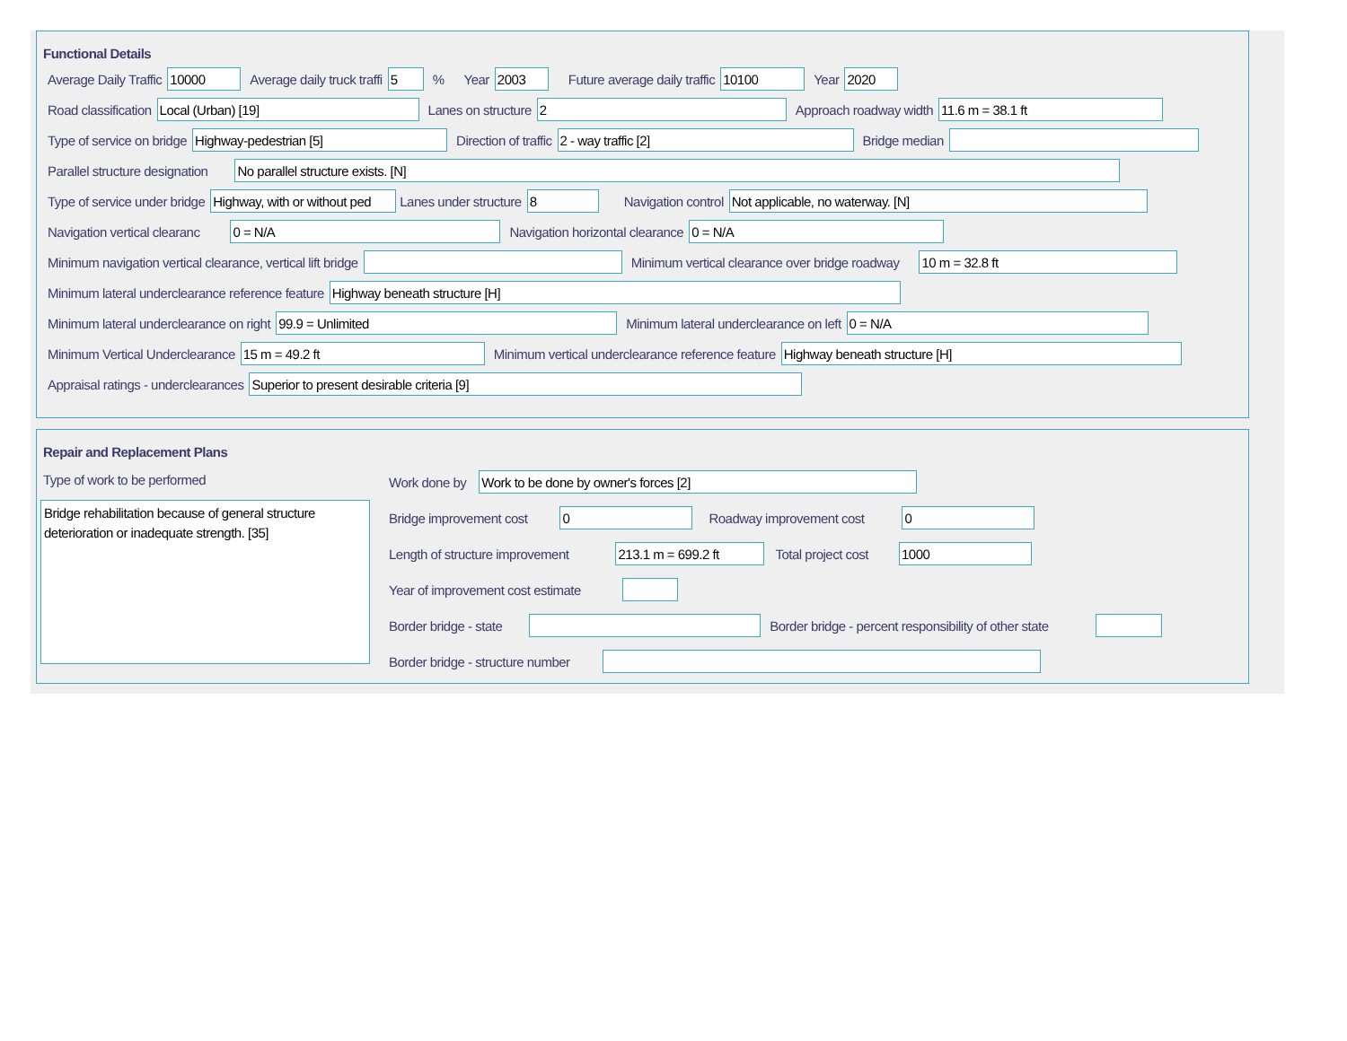Functional Details
Average Daily Traffic 10000 Average daily truck traffi 5% Year 2003 Future average daily traffic 10100 Year 2020
Road classification Local (Urban) [19] Lanes on structure 2 Approach roadway width 11.6 m = 38.1 ft
Type of service on bridge Highway-pedestrian [5] Direction of traffic 2 - way traffic [2] Bridge median
Parallel structure designation No parallel structure exists. [N]
Type of service under bridge Highway, with or without ped Lanes under structure 8 Navigation control Not applicable, no waterway. [N]
Navigation vertical clearanc 0 = N/A Navigation horizontal clearance 0 = N/A
Minimum navigation vertical clearance, vertical lift bridge Minimum vertical clearance over bridge roadway 10 m = 32.8 ft
Minimum lateral underclearance reference feature Highway beneath structure [H]
Minimum lateral underclearance on right 99.9 = Unlimited Minimum lateral underclearance on left 0 = N/A
Minimum Vertical Underclearance 15 m = 49.2 ft Minimum vertical underclearance reference feature Highway beneath structure [H]
Appraisal ratings - underclearances Superior to present desirable criteria [9]
Repair and Replacement Plans
Type of work to be performed
Bridge rehabilitation because of general structure deterioration or inadequate strength. [35]
Work done by Work to be done by owner's forces [2]
Bridge improvement cost 0 Roadway improvement cost 0
Length of structure improvement 213.1 m = 699.2 ft Total project cost 1000
Year of improvement cost estimate
Border bridge - state Border bridge - percent responsibility of other state
Border bridge - structure number